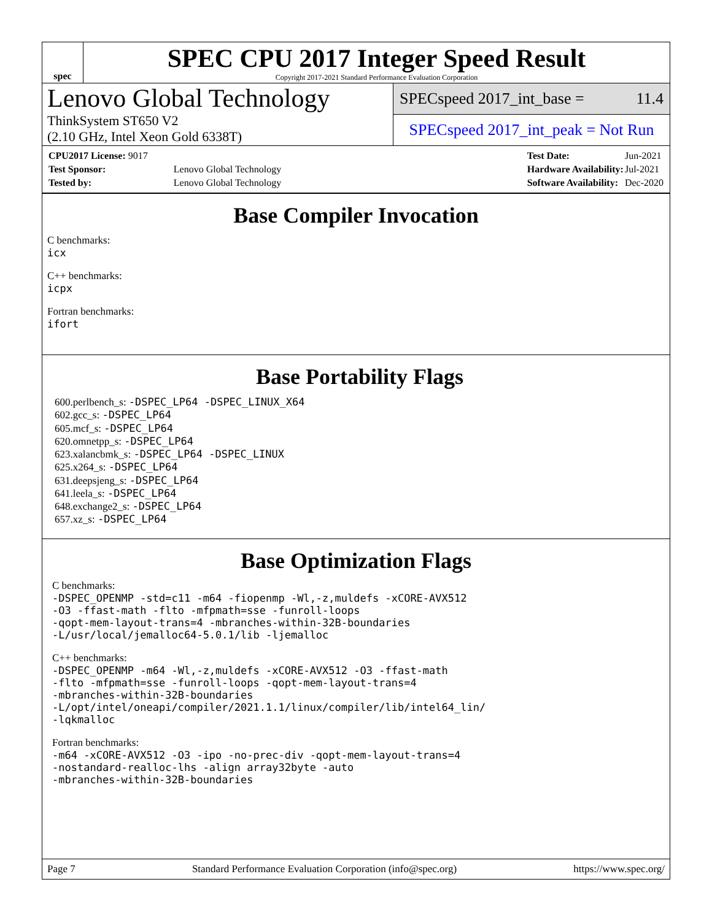spec
SPEC CPU 2017 Integer Speed Result
Copyright 2017-2021 Standard Performance Evaluation Corporation
Lenovo Global Technology
ThinkSystem ST650 V2
(2.10 GHz, Intel Xeon Gold 6338T)
SPECspeed 2017_int_base = 11.4
SPECspeed 2017_int_peak = Not Run
| CPU2017 License: 9017 | |
| Test Sponsor: | Lenovo Global Technology |
| Tested by: | Lenovo Global Technology |
| Test Date: | Jun-2021 |
| Hardware Availability: | Jul-2021 |
| Software Availability: | Dec-2020 |
Base Compiler Invocation
C benchmarks:
icx
C++ benchmarks:
icpx
Fortran benchmarks:
ifort
Base Portability Flags
600.perlbench_s: -DSPEC_LP64 -DSPEC_LINUX_X64
602.gcc_s: -DSPEC_LP64
605.mcf_s: -DSPEC_LP64
620.omnetpp_s: -DSPEC_LP64
623.xalancbmk_s: -DSPEC_LP64 -DSPEC_LINUX
625.x264_s: -DSPEC_LP64
631.deepsjeng_s: -DSPEC_LP64
641.leela_s: -DSPEC_LP64
648.exchange2_s: -DSPEC_LP64
657.xz_s: -DSPEC_LP64
Base Optimization Flags
C benchmarks:
-DSPEC_OPENMP -std=c11 -m64 -fiopenmp -Wl,-z,muldefs -xCORE-AVX512
-O3 -ffast-math -flto -mfpmath=sse -funroll-loops
-qopt-mem-layout-trans=4 -mbranches-within-32B-boundaries
-L/usr/local/jemalloc64-5.0.1/lib -ljemalloc
C++ benchmarks:
-DSPEC_OPENMP -m64 -Wl,-z,muldefs -xCORE-AVX512 -O3 -ffast-math
-flto -mfpmath=sse -funroll-loops -qopt-mem-layout-trans=4
-mbranches-within-32B-boundaries
-L/opt/intel/oneapi/compiler/2021.1.1/linux/compiler/lib/intel64_lin/
-lqkmalloc
Fortran benchmarks:
-m64 -xCORE-AVX512 -O3 -ipo -no-prec-div -qopt-mem-layout-trans=4
-nostandard-realloc-lhs -align array32byte -auto
-mbranches-within-32B-boundaries
Page 7 Standard Performance Evaluation Corporation (info@spec.org) https://www.spec.org/